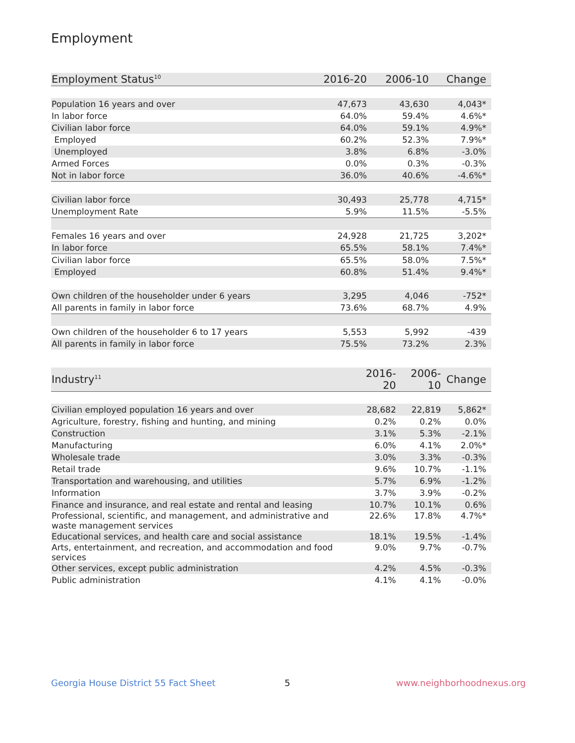Employment
| Employment Status<sup>10</sup> | 2016-20 | 2006-10 | Change |
| --- | --- | --- | --- |
| Population 16 years and over | 47,673 | 43,630 | 4,043* |
| In labor force | 64.0% | 59.4% | 4.6%* |
| Civilian labor force | 64.0% | 59.1% | 4.9%* |
| Employed | 60.2% | 52.3% | 7.9%* |
| Unemployed | 3.8% | 6.8% | -3.0% |
| Armed Forces | 0.0% | 0.3% | -0.3% |
| Not in labor force | 36.0% | 40.6% | -4.6%* |
| Civilian labor force | 30,493 | 25,778 | 4,715* |
| Unemployment Rate | 5.9% | 11.5% | -5.5% |
| Females 16 years and over | 24,928 | 21,725 | 3,202* |
| In labor force | 65.5% | 58.1% | 7.4%* |
| Civilian labor force | 65.5% | 58.0% | 7.5%* |
| Employed | 60.8% | 51.4% | 9.4%* |
| Own children of the householder under 6 years | 3,295 | 4,046 | -752* |
| All parents in family in labor force | 73.6% | 68.7% | 4.9% |
| Own children of the householder 6 to 17 years | 5,553 | 5,992 | -439 |
| All parents in family in labor force | 75.5% | 73.2% | 2.3% |
| Industry<sup>11</sup> | 2016-20 | 2006-10 | Change |
| --- | --- | --- | --- |
| Civilian employed population 16 years and over | 28,682 | 22,819 | 5,862* |
| Agriculture, forestry, fishing and hunting, and mining | 0.2% | 0.2% | 0.0% |
| Construction | 3.1% | 5.3% | -2.1% |
| Manufacturing | 6.0% | 4.1% | 2.0%* |
| Wholesale trade | 3.0% | 3.3% | -0.3% |
| Retail trade | 9.6% | 10.7% | -1.1% |
| Transportation and warehousing, and utilities | 5.7% | 6.9% | -1.2% |
| Information | 3.7% | 3.9% | -0.2% |
| Finance and insurance, and real estate and rental and leasing | 10.7% | 10.1% | 0.6% |
| Professional, scientific, and management, and administrative and waste management services | 22.6% | 17.8% | 4.7%* |
| Educational services, and health care and social assistance | 18.1% | 19.5% | -1.4% |
| Arts, entertainment, and recreation, and accommodation and food services | 9.0% | 9.7% | -0.7% |
| Other services, except public administration | 4.2% | 4.5% | -0.3% |
| Public administration | 4.1% | 4.1% | -0.0% |
Georgia House District 55 Fact Sheet
5 www.neighborhoodnexus.org